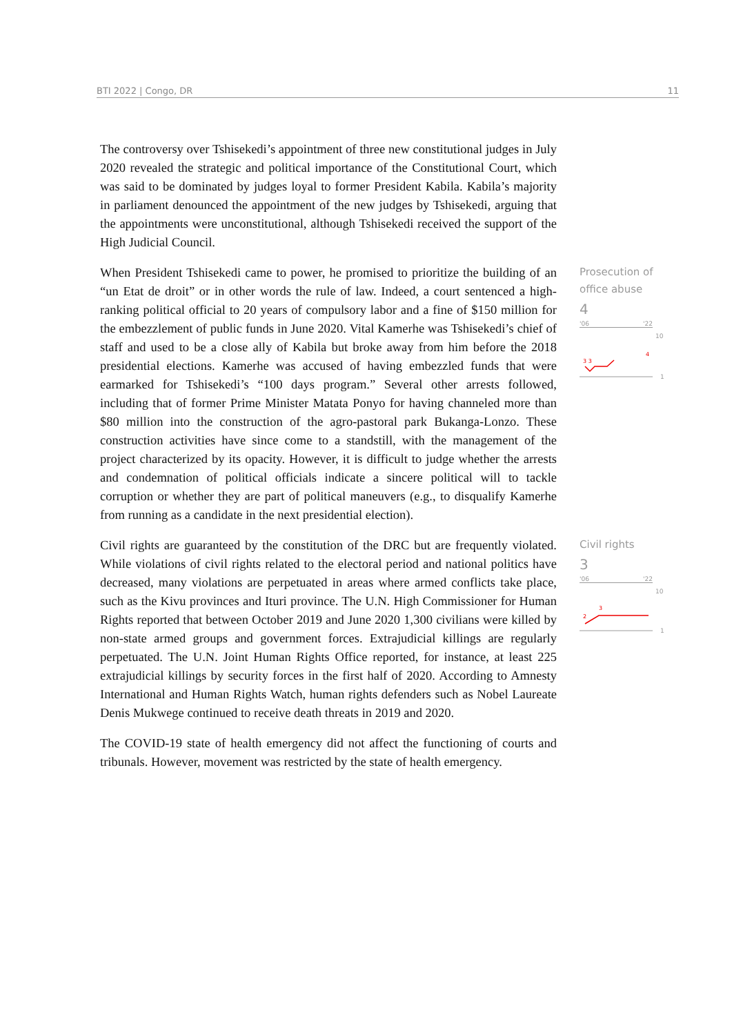BTI 2022 | Congo, DR 11
The controversy over Tshisekedi’s appointment of three new constitutional judges in July 2020 revealed the strategic and political importance of the Constitutional Court, which was said to be dominated by judges loyal to former President Kabila. Kabila’s majority in parliament denounced the appointment of the new judges by Tshisekedi, arguing that the appointments were unconstitutional, although Tshisekedi received the support of the High Judicial Council.
When President Tshisekedi came to power, he promised to prioritize the building of an “un Etat de droit” or in other words the rule of law. Indeed, a court sentenced a high-ranking political official to 20 years of compulsory labor and a fine of $150 million for the embezzlement of public funds in June 2020. Vital Kamerhe was Tshisekedi’s chief of staff and used to be a close ally of Kabila but broke away from him before the 2018 presidential elections. Kamerhe was accused of having embezzled funds that were earmarked for Tshisekedi’s “100 days program.” Several other arrests followed, including that of former Prime Minister Matata Ponyo for having channeled more than $80 million into the construction of the agro-pastoral park Bukanga-Lonzo. These construction activities have since come to a standstill, with the management of the project characterized by its opacity. However, it is difficult to judge whether the arrests and condemnation of political officials indicate a sincere political will to tackle corruption or whether they are part of political maneuvers (e.g., to disqualify Kamerhe from running as a candidate in the next presidential election).
Prosecution of office abuse
4
'06 '22
10
3 3
4
1
Civil rights are guaranteed by the constitution of the DRC but are frequently violated. While violations of civil rights related to the electoral period and national politics have decreased, many violations are perpetuated in areas where armed conflicts take place, such as the Kivu provinces and Ituri province. The U.N. High Commissioner for Human Rights reported that between October 2019 and June 2020 1,300 civilians were killed by non-state armed groups and government forces. Extrajudicial killings are regularly perpetuated. The U.N. Joint Human Rights Office reported, for instance, at least 225 extrajudicial killings by security forces in the first half of 2020. According to Amnesty International and Human Rights Watch, human rights defenders such as Nobel Laureate Denis Mukwege continued to receive death threats in 2019 and 2020.
The COVID-19 state of health emergency did not affect the functioning of courts and tribunals. However, movement was restricted by the state of health emergency.
Civil rights
3
'06 '22
10
2
3
1